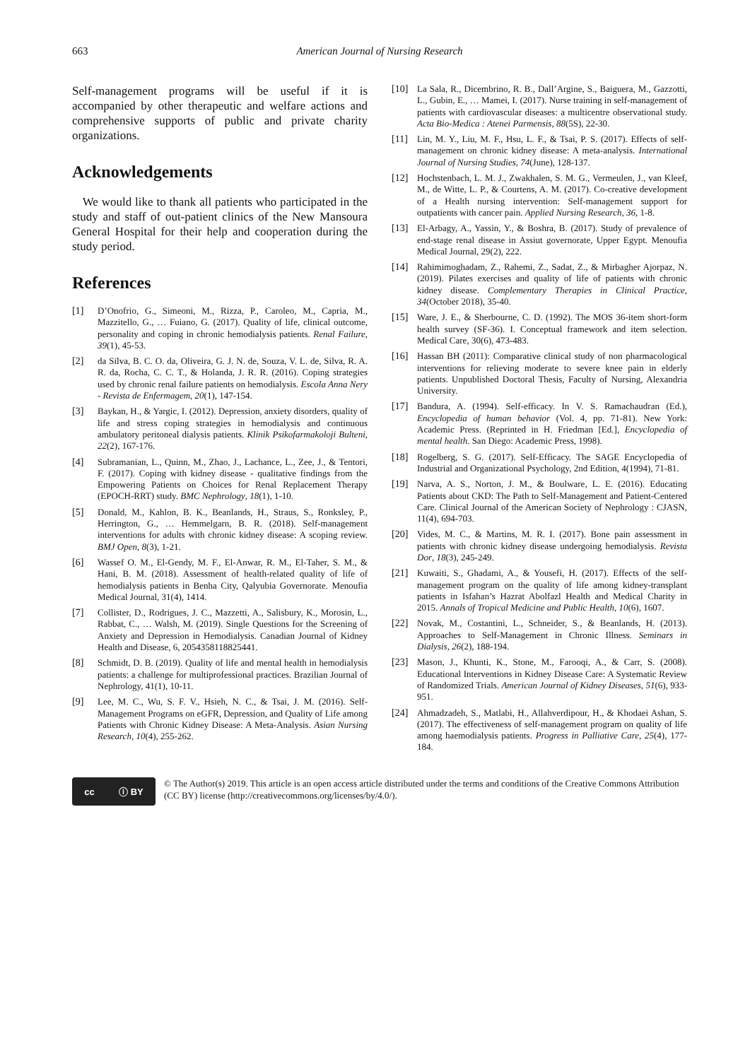663 American Journal of Nursing Research
Self-management programs will be useful if it is accompanied by other therapeutic and welfare actions and comprehensive supports of public and private charity organizations.
Acknowledgements
We would like to thank all patients who participated in the study and staff of out-patient clinics of the New Mansoura General Hospital for their help and cooperation during the study period.
References
[1] D’Onofrio, G., Simeoni, M., Rizza, P., Caroleo, M., Capria, M., Mazzitello, G., … Fuiano, G. (2017). Quality of life, clinical outcome, personality and coping in chronic hemodialysis patients. Renal Failure, 39(1), 45-53.
[2] da Silva, B. C. O. da, Oliveira, G. J. N. de, Souza, V. L. de, Silva, R. A. R. da, Rocha, C. C. T., & Holanda, J. R. R. (2016). Coping strategies used by chronic renal failure patients on hemodialysis. Escola Anna Nery - Revista de Enfermagem, 20(1), 147-154.
[3] Baykan, H., & Yargic, I. (2012). Depression, anxiety disorders, quality of life and stress coping strategies in hemodialysis and continuous ambulatory peritoneal dialysis patients. Klinik Psikofarmakoloji Bulteni, 22(2), 167-176.
[4] Subramanian, L., Quinn, M., Zhao, J., Lachance, L., Zee, J., & Tentori, F. (2017). Coping with kidney disease - qualitative findings from the Empowering Patients on Choices for Renal Replacement Therapy (EPOCH-RRT) study. BMC Nephrology, 18(1), 1-10.
[5] Donald, M., Kahlon, B. K., Beanlands, H., Straus, S., Ronksley, P., Herrington, G., … Hemmelgarn, B. R. (2018). Self-management interventions for adults with chronic kidney disease: A scoping review. BMJ Open, 8(3), 1-21.
[6] Wassef O. M., El-Gendy, M. F., El-Anwar, R. M., El-Taher, S. M., & Hani, B. M. (2018). Assessment of health-related quality of life of hemodialysis patients in Benha City, Qalyubia Governorate. Menoufia Medical Journal, 31(4), 1414.
[7] Collister, D., Rodrigues, J. C., Mazzetti, A., Salisbury, K., Morosin, L., Rabbat, C., … Walsh, M. (2019). Single Questions for the Screening of Anxiety and Depression in Hemodialysis. Canadian Journal of Kidney Health and Disease, 6, 2054358118825441.
[8] Schmidt, D. B. (2019). Quality of life and mental health in hemodialysis patients: a challenge for multiprofessional practices. Brazilian Journal of Nephrology, 41(1), 10-11.
[9] Lee, M. C., Wu, S. F. V., Hsieh, N. C., & Tsai, J. M. (2016). Self-Management Programs on eGFR, Depression, and Quality of Life among Patients with Chronic Kidney Disease: A Meta-Analysis. Asian Nursing Research, 10(4), 255-262.
[10] La Sala, R., Dicembrino, R. B., Dall’Argine, S., Baiguera, M., Gazzotti, L., Gubin, E., … Mamei, I. (2017). Nurse training in self-management of patients with cardiovascular diseases: a multicentre observational study. Acta Bio-Medica : Atenei Parmensis, 88(5S), 22-30.
[11] Lin, M. Y., Liu, M. F., Hsu, L. F., & Tsai, P. S. (2017). Effects of self-management on chronic kidney disease: A meta-analysis. International Journal of Nursing Studies, 74(June), 128-137.
[12] Hochstenbach, L. M. J., Zwakhalen, S. M. G., Vermeulen, J., van Kleef, M., de Witte, L. P., & Courtens, A. M. (2017). Co-creative development of a Health nursing intervention: Self-management support for outpatients with cancer pain. Applied Nursing Research, 36, 1-8.
[13] El-Arbagy, A., Yassin, Y., & Boshra, B. (2017). Study of prevalence of end-stage renal disease in Assiut governorate, Upper Egypt. Menoufia Medical Journal, 29(2), 222.
[14] Rahimimoghadam, Z., Rahemi, Z., Sadat, Z., & Mirbagher Ajorpaz, N. (2019). Pilates exercises and quality of life of patients with chronic kidney disease. Complementary Therapies in Clinical Practice, 34(October 2018), 35-40.
[15] Ware, J. E., & Sherbourne, C. D. (1992). The MOS 36-item short-form health survey (SF-36). I. Conceptual framework and item selection. Medical Care, 30(6), 473-483.
[16] Hassan BH (2011): Comparative clinical study of non pharmacological interventions for relieving moderate to severe knee pain in elderly patients. Unpublished Doctoral Thesis, Faculty of Nursing, Alexandria University.
[17] Bandura, A. (1994). Self-efficacy. In V. S. Ramachaudran (Ed.), Encyclopedia of human behavior (Vol. 4, pp. 71-81). New York: Academic Press. (Reprinted in H. Friedman [Ed.], Encyclopedia of mental health. San Diego: Academic Press, 1998).
[18] Rogelberg, S. G. (2017). Self-Efficacy. The SAGE Encyclopedia of Industrial and Organizational Psychology, 2nd Edition, 4(1994), 71-81.
[19] Narva, A. S., Norton, J. M., & Boulware, L. E. (2016). Educating Patients about CKD: The Path to Self-Management and Patient-Centered Care. Clinical Journal of the American Society of Nephrology : CJASN, 11(4), 694-703.
[20] Vides, M. C., & Martins, M. R. I. (2017). Bone pain assessment in patients with chronic kidney disease undergoing hemodialysis. Revista Dor, 18(3), 245-249.
[21] Kuwaiti, S., Ghadami, A., & Yousefi, H. (2017). Effects of the self-management program on the quality of life among kidney-transplant patients in Isfahan’s Hazrat Abolfazl Health and Medical Charity in 2015. Annals of Tropical Medicine and Public Health, 10(6), 1607.
[22] Novak, M., Costantini, L., Schneider, S., & Beanlands, H. (2013). Approaches to Self-Management in Chronic Illness. Seminars in Dialysis, 26(2), 188-194.
[23] Mason, J., Khunti, K., Stone, M., Farooqi, A., & Carr, S. (2008). Educational Interventions in Kidney Disease Care: A Systematic Review of Randomized Trials. American Journal of Kidney Diseases, 51(6), 933-951.
[24] Ahmadzadeh, S., Matlabi, H., Allahverdipour, H., & Khodaei Ashan, S. (2017). The effectiveness of self-management program on quality of life among haemodialysis patients. Progress in Palliative Care, 25(4), 177-184.
cc ⓘ BY
© The Author(s) 2019. This article is an open access article distributed under the terms and conditions of the Creative Commons Attribution (CC BY) license (http://creativecommons.org/licenses/by/4.0/).